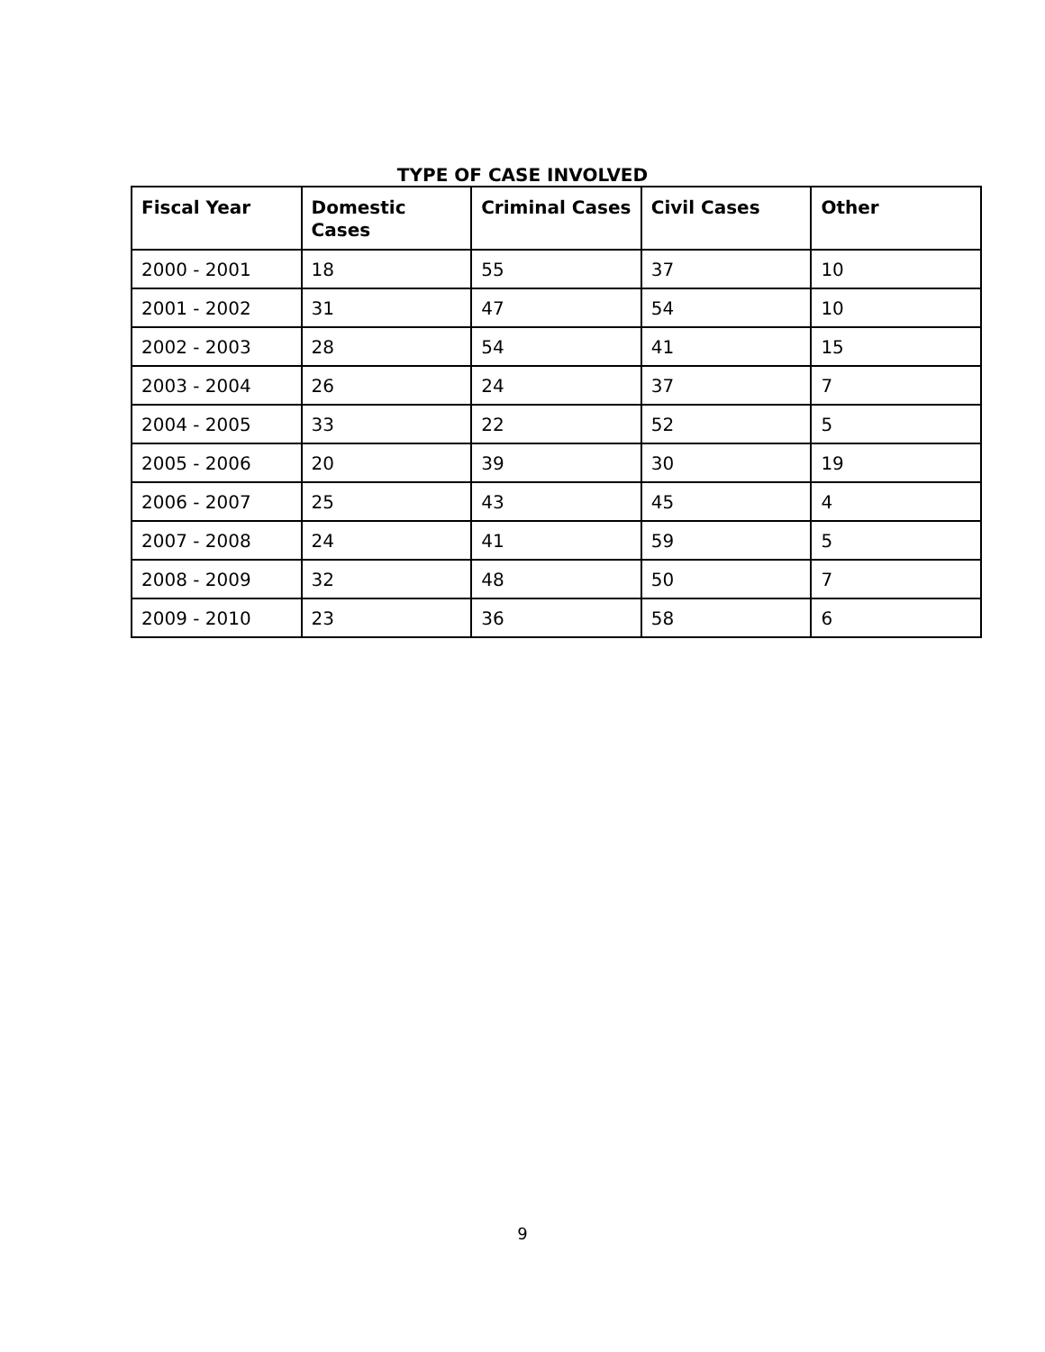TYPE OF CASE INVOLVED
| Fiscal Year | Domestic Cases | Criminal Cases | Civil Cases | Other |
| --- | --- | --- | --- | --- |
| 2000 - 2001 | 18 | 55 | 37 | 10 |
| 2001 - 2002 | 31 | 47 | 54 | 10 |
| 2002 - 2003 | 28 | 54 | 41 | 15 |
| 2003 - 2004 | 26 | 24 | 37 | 7 |
| 2004 - 2005 | 33 | 22 | 52 | 5 |
| 2005 - 2006 | 20 | 39 | 30 | 19 |
| 2006 - 2007 | 25 | 43 | 45 | 4 |
| 2007 - 2008 | 24 | 41 | 59 | 5 |
| 2008 - 2009 | 32 | 48 | 50 | 7 |
| 2009 - 2010 | 23 | 36 | 58 | 6 |
9